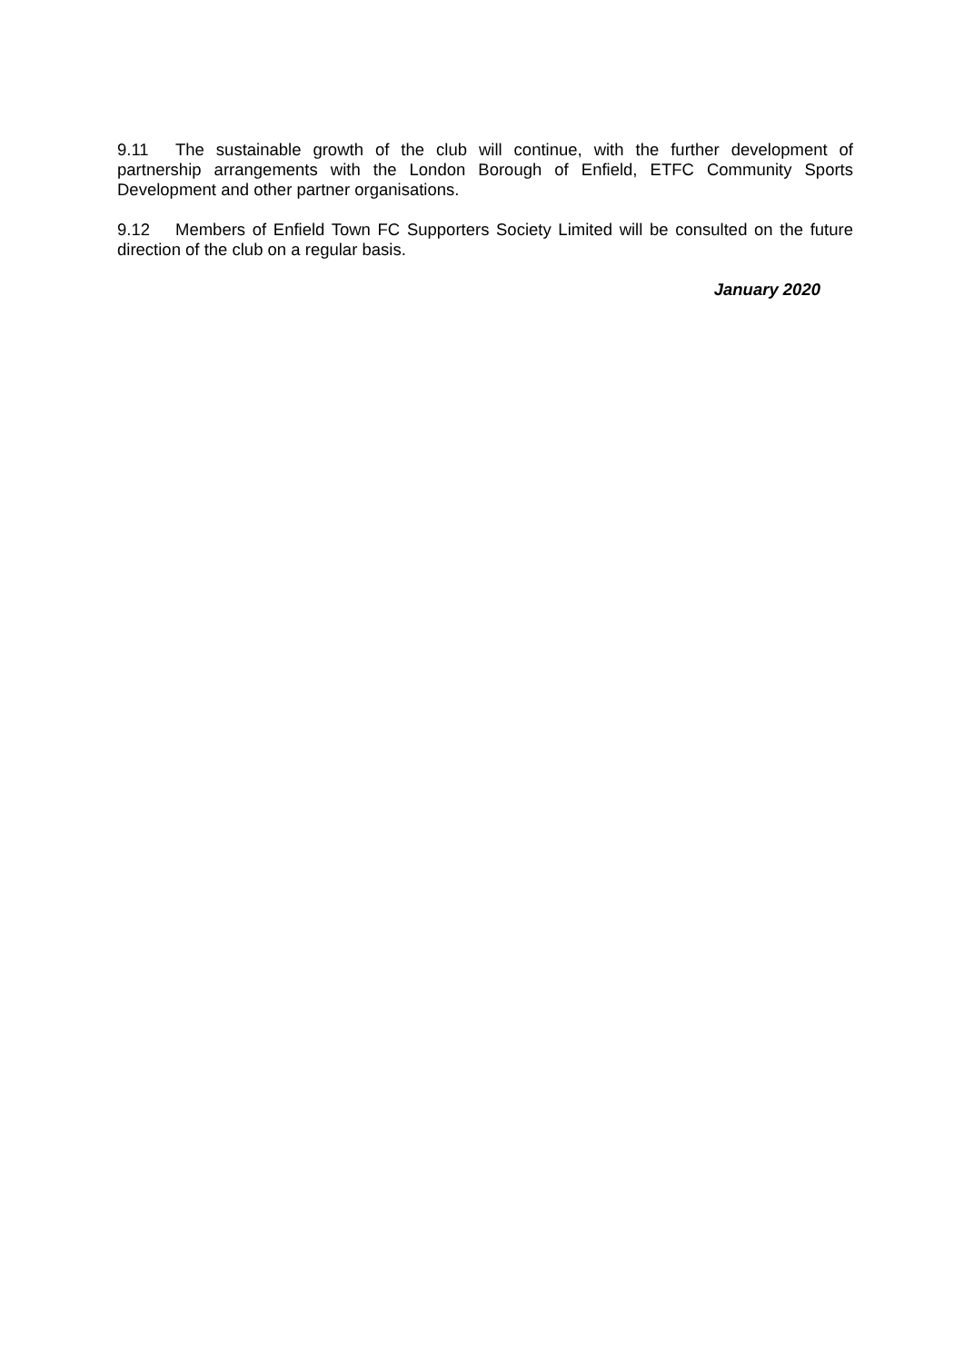9.11 The sustainable growth of the club will continue, with the further development of partnership arrangements with the London Borough of Enfield, ETFC Community Sports Development and other partner organisations.
9.12 Members of Enfield Town FC Supporters Society Limited will be consulted on the future direction of the club on a regular basis.
January 2020